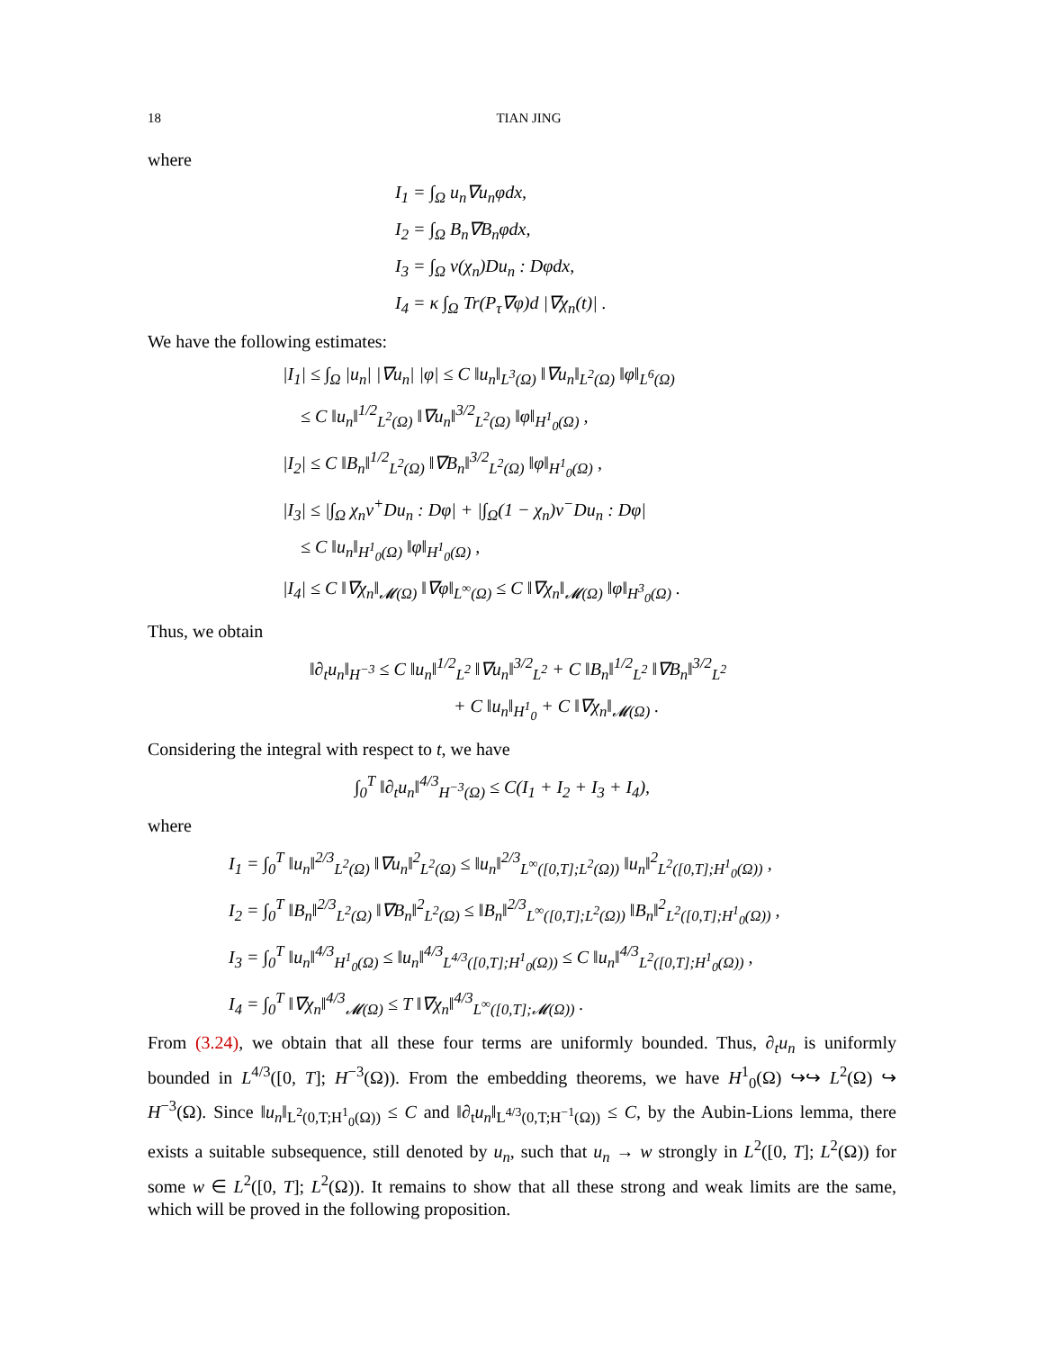18 TIAN JING
where
I<sub>1</sub> = ∫<sub>Ω</sub> u<sub>n</sub>∇u<sub>n</sub>φdx,
I<sub>2</sub> = ∫<sub>Ω</sub> B<sub>n</sub>∇B<sub>n</sub>φdx,
I<sub>3</sub> = ∫<sub>Ω</sub> ν(χ<sub>n</sub>)Du<sub>n</sub> : Dφdx,
I<sub>4</sub> = κ ∫<sub>Ω</sub> Tr(P<sub>τ</sub>∇φ)d |∇χ<sub>n</sub>(t)| .
We have the following estimates:
|I<sub>1</sub>| ≤ ∫<sub>Ω</sub> |u<sub>n</sub>| |∇u<sub>n</sub>| |φ| ≤ C ‖u<sub>n</sub>‖<sub>L<sup>3</sup>(Ω)</sub> ‖∇u<sub>n</sub>‖<sub>L<sup>2</sup>(Ω)</sub> ‖φ‖<sub>L<sup>6</sup>(Ω)</sub>
≤ C ‖u<sub>n</sub>‖<sup>1/2</sup><sub>L<sup>2</sup>(Ω)</sub> ‖∇u<sub>n</sub>‖<sup>3/2</sup><sub>L<sup>2</sup>(Ω)</sub> ‖φ‖<sub>H<sup>1</sup><sub>0</sub>(Ω)</sub> ,
|I<sub>2</sub>| ≤ C ‖B<sub>n</sub>‖<sup>1/2</sup><sub>L<sup>2</sup>(Ω)</sub> ‖∇B<sub>n</sub>‖<sup>3/2</sup><sub>L<sup>2</sup>(Ω)</sub> ‖φ‖<sub>H<sup>1</sup><sub>0</sub>(Ω)</sub> ,
|I<sub>3</sub>| ≤ |∫<sub>Ω</sub> χ<sub>n</sub>ν<sup>+</sup>Du<sub>n</sub> : Dφ| + |∫<sub>Ω</sub>(1 − χ<sub>n</sub>)ν<sup>−</sup>Du<sub>n</sub> : Dφ|
≤ C ‖u<sub>n</sub>‖<sub>H<sup>1</sup><sub>0</sub>(Ω)</sub> ‖φ‖<sub>H<sup>1</sup><sub>0</sub>(Ω)</sub> ,
|I<sub>4</sub>| ≤ C ‖∇χ<sub>n</sub>‖<sub>𝓜(Ω)</sub> ‖∇φ‖<sub>L<sup>∞</sup>(Ω)</sub> ≤ C ‖∇χ<sub>n</sub>‖<sub>𝓜(Ω)</sub> ‖φ‖<sub>H<sup>3</sup><sub>0</sub>(Ω)</sub> .
Thus, we obtain
‖∂<sub>t</sub>u<sub>n</sub>‖<sub>H<sup>−3</sup></sub> ≤ C ‖u<sub>n</sub>‖<sup>1/2</sup><sub>L<sup>2</sup></sub> ‖∇u<sub>n</sub>‖<sup>3/2</sup><sub>L<sup>2</sup></sub> + C ‖B<sub>n</sub>‖<sup>1/2</sup><sub>L<sup>2</sup></sub> ‖∇B<sub>n</sub>‖<sup>3/2</sup><sub>L<sup>2</sup></sub>
+ C ‖u<sub>n</sub>‖<sub>H<sup>1</sup><sub>0</sub></sub> + C ‖∇χ<sub>n</sub>‖<sub>𝓜(Ω)</sub> .
Considering the integral with respect to t, we have
∫<sub>0</sub><sup>T</sup> ‖∂<sub>t</sub>u<sub>n</sub>‖<sup>4/3</sup><sub>H<sup>−3</sup>(Ω)</sub> ≤ C(I<sub>1</sub> + I<sub>2</sub> + I<sub>3</sub> + I<sub>4</sub>),
where
I<sub>1</sub> = ∫<sub>0</sub><sup>T</sup> ‖u<sub>n</sub>‖<sup>2/3</sup><sub>L<sup>2</sup>(Ω)</sub> ‖∇u<sub>n</sub>‖<sup>2</sup><sub>L<sup>2</sup>(Ω)</sub> ≤ ‖u<sub>n</sub>‖<sup>2/3</sup><sub>L<sup>∞</sup>([0,T];L<sup>2</sup>(Ω))</sub> ‖u<sub>n</sub>‖<sup>2</sup><sub>L<sup>2</sup>([0,T];H<sup>1</sup><sub>0</sub>(Ω))</sub> ,
I<sub>2</sub> = ∫<sub>0</sub><sup>T</sup> ‖B<sub>n</sub>‖<sup>2/3</sup><sub>L<sup>2</sup>(Ω)</sub> ‖∇B<sub>n</sub>‖<sup>2</sup><sub>L<sup>2</sup>(Ω)</sub> ≤ ‖B<sub>n</sub>‖<sup>2/3</sup><sub>L<sup>∞</sup>([0,T];L<sup>2</sup>(Ω))</sub> ‖B<sub>n</sub>‖<sup>2</sup><sub>L<sup>2</sup>([0,T];H<sup>1</sup><sub>0</sub>(Ω))</sub> ,
I<sub>3</sub> = ∫<sub>0</sub><sup>T</sup> ‖u<sub>n</sub>‖<sup>4/3</sup><sub>H<sup>1</sup><sub>0</sub>(Ω)</sub> ≤ ‖u<sub>n</sub>‖<sup>4/3</sup><sub>L<sup>4/3</sup>([0,T];H<sup>1</sup><sub>0</sub>(Ω))</sub> ≤ C ‖u<sub>n</sub>‖<sup>4/3</sup><sub>L<sup>2</sup>([0,T];H<sup>1</sup><sub>0</sub>(Ω))</sub> ,
I<sub>4</sub> = ∫<sub>0</sub><sup>T</sup> ‖∇χ<sub>n</sub>‖<sup>4/3</sup><sub>𝓜(Ω)</sub> ≤ T ‖∇χ<sub>n</sub>‖<sup>4/3</sup><sub>L<sup>∞</sup>([0,T];𝓜(Ω))</sub> .
From (3.24), we obtain that all these four terms are uniformly bounded. Thus, ∂<sub>t</sub>u<sub>n</sub> is uniformly bounded in L<sup>4/3</sup>([0, T]; H<sup>−3</sup>(Ω)). From the embedding theorems, we have H<sup>1</sup><sub>0</sub>(Ω) ↪↪ L<sup>2</sup>(Ω) ↪ H<sup>−3</sup>(Ω). Since ‖u<sub>n</sub>‖<sub>L<sup>2</sup>(0,T;H<sup>1</sup><sub>0</sub>(Ω))</sub> ≤ C and ‖∂<sub>t</sub>u<sub>n</sub>‖<sub>L<sup>4/3</sup>(0,T;H<sup>−1</sup>(Ω))</sub> ≤ C, by the Aubin-Lions lemma, there exists a suitable subsequence, still denoted by u<sub>n</sub>, such that u<sub>n</sub> → w strongly in L<sup>2</sup>([0, T]; L<sup>2</sup>(Ω)) for some w ∈ L<sup>2</sup>([0, T]; L<sup>2</sup>(Ω)). It remains to show that all these strong and weak limits are the same, which will be proved in the following proposition.